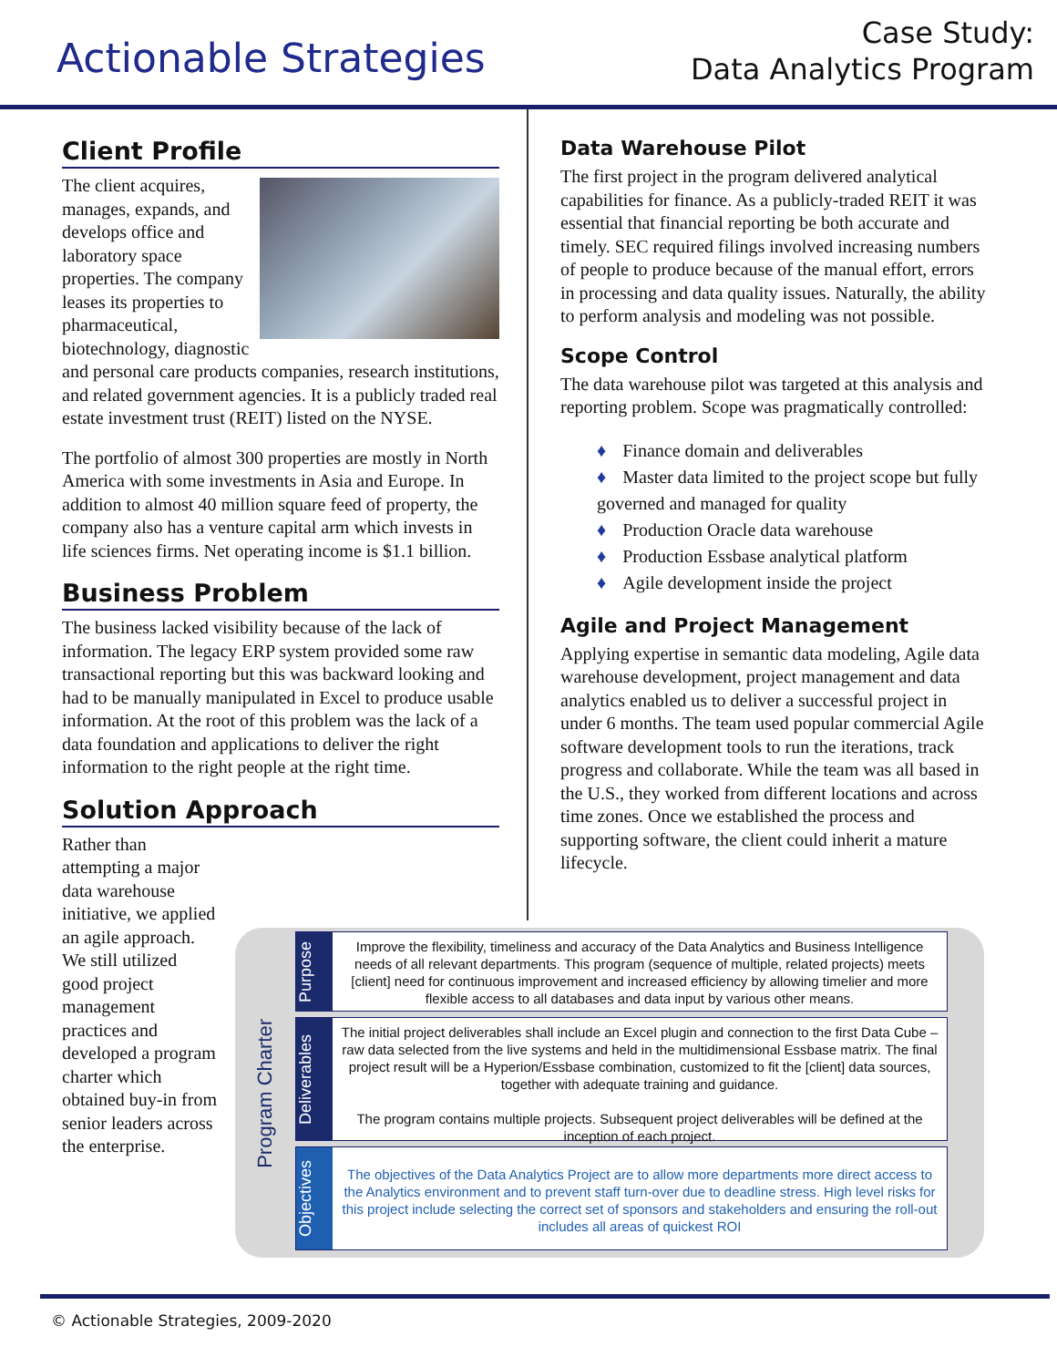Actionable Strategies
Case Study:
Data Analytics Program
Client Profile
The client acquires, manages, expands, and develops office and laboratory space properties. The company leases its properties to pharmaceutical, biotechnology, diagnostic and personal care products companies, research institutions, and related government agencies. It is a publicly traded real estate investment trust (REIT) listed on the NYSE.
The portfolio of almost 300 properties are mostly in North America with some investments in Asia and Europe. In addition to almost 40 million square feed of property, the company also has a venture capital arm which invests in life sciences firms. Net operating income is $1.1 billion.
Business Problem
The business lacked visibility because of the lack of information. The legacy ERP system provided some raw transactional reporting but this was backward looking and had to be manually manipulated in Excel to produce usable information. At the root of this problem was the lack of a data foundation and applications to deliver the right information to the right people at the right time.
Solution Approach
Rather than attempting a major data warehouse initiative, we applied an agile approach. We still utilized good project management practices and developed a program charter which obtained buy-in from senior leaders across the enterprise.
Data Warehouse Pilot
The first project in the program delivered analytical capabilities for finance. As a publicly-traded REIT it was essential that financial reporting be both accurate and timely. SEC required filings involved increasing numbers of people to produce because of the manual effort, errors in processing and data quality issues. Naturally, the ability to perform analysis and modeling was not possible.
Scope Control
The data warehouse pilot was targeted at this analysis and reporting problem. Scope was pragmatically controlled:
♦ Finance domain and deliverables
♦ Master data limited to the project scope but fully governed and managed for quality
♦ Production Oracle data warehouse
♦ Production Essbase analytical platform
♦ Agile development inside the project
Agile and Project Management
Applying expertise in semantic data modeling, Agile data warehouse development, project management and data analytics enabled us to deliver a successful project in under 6 months. The team used popular commercial Agile software development tools to run the iterations, track progress and collaborate. While the team was all based in the U.S., they worked from different locations and across time zones. Once we established the process and supporting software, the client could inherit a mature lifecycle.
Program Charter
Purpose
Improve the flexibility, timeliness and accuracy of the Data Analytics and Business Intelligence needs of all relevant departments. This program (sequence of multiple, related projects) meets [client] need for continuous improvement and increased efficiency by allowing timelier and more flexible access to all databases and data input by various other means.
Deliverables
The initial project deliverables shall include an Excel plugin and connection to the first Data Cube – raw data selected from the live systems and held in the multidimensional Essbase matrix. The final project result will be a Hyperion/Essbase combination, customized to fit the [client] data sources, together with adequate training and guidance.
The program contains multiple projects. Subsequent project deliverables will be defined at the inception of each project.
Objectives
The objectives of the Data Analytics Project are to allow more departments more direct access to the Analytics environment and to prevent staff turn-over due to deadline stress. High level risks for this project include selecting the correct set of sponsors and stakeholders and ensuring the roll-out includes all areas of quickest ROI
© Actionable Strategies, 2009-2020